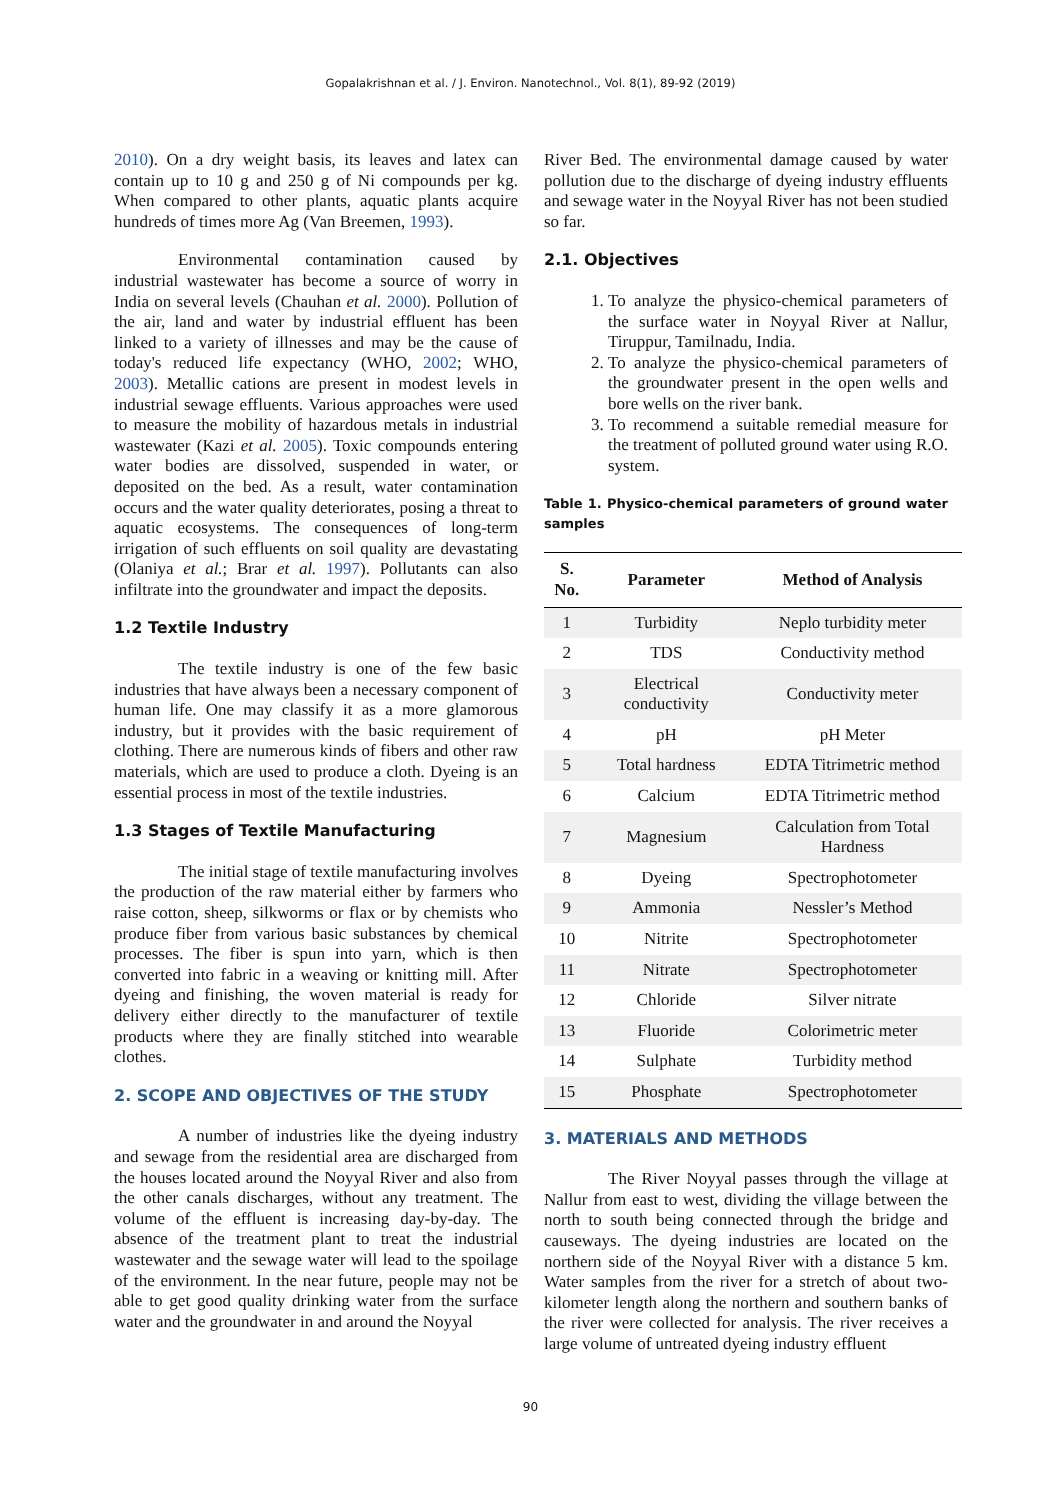Gopalakrishnan et al. / J. Environ. Nanotechnol., Vol. 8(1), 89-92 (2019)
2010). On a dry weight basis, its leaves and latex can contain up to 10 g and 250 g of Ni compounds per kg. When compared to other plants, aquatic plants acquire hundreds of times more Ag (Van Breemen, 1993).
Environmental contamination caused by industrial wastewater has become a source of worry in India on several levels (Chauhan et al. 2000). Pollution of the air, land and water by industrial effluent has been linked to a variety of illnesses and may be the cause of today's reduced life expectancy (WHO, 2002; WHO, 2003). Metallic cations are present in modest levels in industrial sewage effluents. Various approaches were used to measure the mobility of hazardous metals in industrial wastewater (Kazi et al. 2005). Toxic compounds entering water bodies are dissolved, suspended in water, or deposited on the bed. As a result, water contamination occurs and the water quality deteriorates, posing a threat to aquatic ecosystems. The consequences of long-term irrigation of such effluents on soil quality are devastating (Olaniya et al.; Brar et al. 1997). Pollutants can also infiltrate into the groundwater and impact the deposits.
1.2 Textile Industry
The textile industry is one of the few basic industries that have always been a necessary component of human life. One may classify it as a more glamorous industry, but it provides with the basic requirement of clothing. There are numerous kinds of fibers and other raw materials, which are used to produce a cloth. Dyeing is an essential process in most of the textile industries.
1.3 Stages of Textile Manufacturing
The initial stage of textile manufacturing involves the production of the raw material either by farmers who raise cotton, sheep, silkworms or flax or by chemists who produce fiber from various basic substances by chemical processes. The fiber is spun into yarn, which is then converted into fabric in a weaving or knitting mill. After dyeing and finishing, the woven material is ready for delivery either directly to the manufacturer of textile products where they are finally stitched into wearable clothes.
2. SCOPE AND OBJECTIVES OF THE STUDY
A number of industries like the dyeing industry and sewage from the residential area are discharged from the houses located around the Noyyal River and also from the other canals discharges, without any treatment. The volume of the effluent is increasing day-by-day. The absence of the treatment plant to treat the industrial wastewater and the sewage water will lead to the spoilage of the environment. In the near future, people may not be able to get good quality drinking water from the surface water and the groundwater in and around the Noyyal
River Bed. The environmental damage caused by water pollution due to the discharge of dyeing industry effluents and sewage water in the Noyyal River has not been studied so far.
2.1. Objectives
1. To analyze the physico-chemical parameters of the surface water in Noyyal River at Nallur, Tiruppur, Tamilnadu, India.
2. To analyze the physico-chemical parameters of the groundwater present in the open wells and bore wells on the river bank.
3. To recommend a suitable remedial measure for the treatment of polluted ground water using R.O. system.
Table 1. Physico-chemical parameters of ground water samples
| S. No. | Parameter | Method of Analysis |
| --- | --- | --- |
| 1 | Turbidity | Neplo turbidity meter |
| 2 | TDS | Conductivity method |
| 3 | Electrical conductivity | Conductivity meter |
| 4 | pH | pH Meter |
| 5 | Total hardness | EDTA Titrimetric method |
| 6 | Calcium | EDTA Titrimetric method |
| 7 | Magnesium | Calculation from Total Hardness |
| 8 | Dyeing | Spectrophotometer |
| 9 | Ammonia | Nessler’s Method |
| 10 | Nitrite | Spectrophotometer |
| 11 | Nitrate | Spectrophotometer |
| 12 | Chloride | Silver nitrate |
| 13 | Fluoride | Colorimetric meter |
| 14 | Sulphate | Turbidity method |
| 15 | Phosphate | Spectrophotometer |
3. MATERIALS AND METHODS
The River Noyyal passes through the village at Nallur from east to west, dividing the village between the north to south being connected through the bridge and causeways. The dyeing industries are located on the northern side of the Noyyal River with a distance 5 km. Water samples from the river for a stretch of about two-kilometer length along the northern and southern banks of the river were collected for analysis. The river receives a large volume of untreated dyeing industry effluent
90